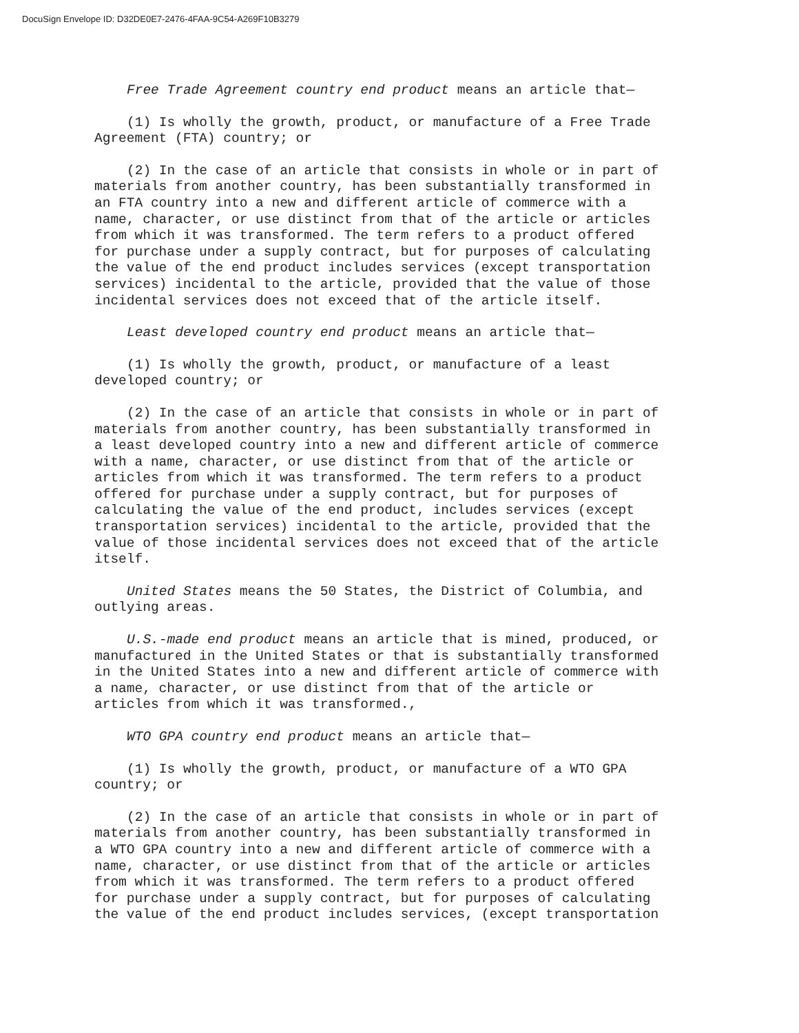DocuSign Envelope ID: D32DE0E7-2476-4FAA-9C54-A269F10B3279
Free Trade Agreement country end product means an article that—
(1) Is wholly the growth, product, or manufacture of a Free Trade Agreement (FTA) country; or
(2) In the case of an article that consists in whole or in part of materials from another country, has been substantially transformed in an FTA country into a new and different article of commerce with a name, character, or use distinct from that of the article or articles from which it was transformed. The term refers to a product offered for purchase under a supply contract, but for purposes of calculating the value of the end product includes services (except transportation services) incidental to the article, provided that the value of those incidental services does not exceed that of the article itself.
Least developed country end product means an article that—
(1) Is wholly the growth, product, or manufacture of a least developed country; or
(2) In the case of an article that consists in whole or in part of materials from another country, has been substantially transformed in a least developed country into a new and different article of commerce with a name, character, or use distinct from that of the article or articles from which it was transformed. The term refers to a product offered for purchase under a supply contract, but for purposes of calculating the value of the end product, includes services (except transportation services) incidental to the article, provided that the value of those incidental services does not exceed that of the article itself.
United States means the 50 States, the District of Columbia, and outlying areas.
U.S.-made end product means an article that is mined, produced, or manufactured in the United States or that is substantially transformed in the United States into a new and different article of commerce with a name, character, or use distinct from that of the article or articles from which it was transformed.,
WTO GPA country end product means an article that—
(1) Is wholly the growth, product, or manufacture of a WTO GPA country; or
(2) In the case of an article that consists in whole or in part of materials from another country, has been substantially transformed in a WTO GPA country into a new and different article of commerce with a name, character, or use distinct from that of the article or articles from which it was transformed. The term refers to a product offered for purchase under a supply contract, but for purposes of calculating the value of the end product includes services, (except transportation